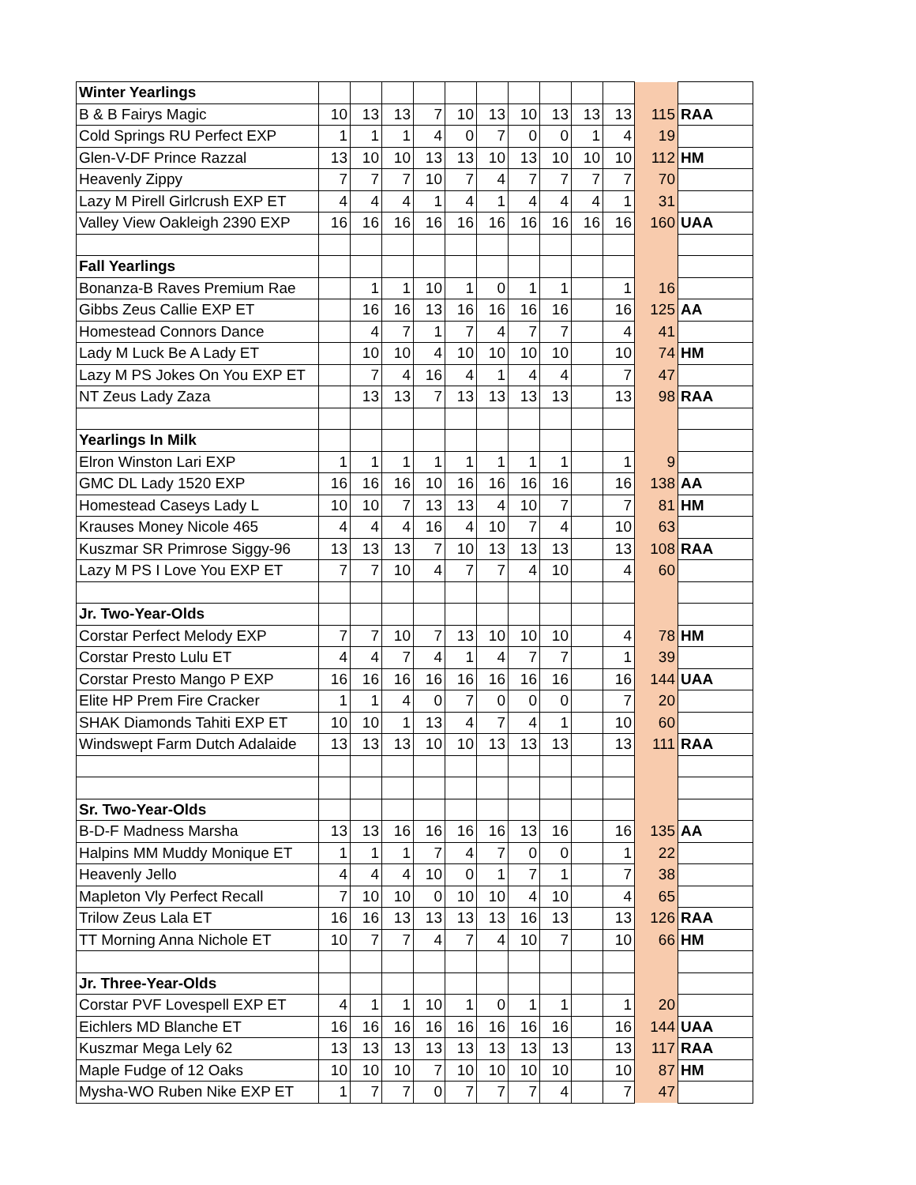| Winter Yearlings | | | | | | | | | | | | |
| B & B Fairys Magic | 10 | 13 | 13 | 7 | 10 | 13 | 10 | 13 | 13 | 13 | 115 | RAA |
| Cold Springs RU Perfect EXP | 1 | 1 | 1 | 4 | 0 | 7 | 0 | 0 | 1 | 4 | 19 | |
| Glen-V-DF Prince Razzal | 13 | 10 | 10 | 13 | 13 | 10 | 13 | 10 | 10 | 10 | 112 | HM |
| Heavenly Zippy | 7 | 7 | 7 | 10 | 7 | 4 | 7 | 7 | 7 | 7 | 70 | |
| Lazy M Pirell Girlcrush EXP ET | 4 | 4 | 4 | 1 | 4 | 1 | 4 | 4 | 4 | 1 | 31 | |
| Valley View Oakleigh 2390 EXP | 16 | 16 | 16 | 16 | 16 | 16 | 16 | 16 | 16 | 16 | 160 | UAA |
| Fall Yearlings | | | | | | | | | | | | |
| Bonanza-B Raves Premium Rae | | 1 | 1 | 10 | 1 | 0 | 1 | 1 | | 1 | 16 | |
| Gibbs Zeus Callie EXP ET | | 16 | 16 | 13 | 16 | 16 | 16 | 16 | | 16 | 125 | AA |
| Homestead Connors Dance | | 4 | 7 | 1 | 7 | 4 | 7 | 7 | | 4 | 41 | |
| Lady M Luck Be A Lady ET | | 10 | 10 | 4 | 10 | 10 | 10 | 10 | | 10 | 74 | HM |
| Lazy M PS Jokes On You EXP ET | | 7 | 4 | 16 | 4 | 1 | 4 | 4 | | 7 | 47 | |
| NT Zeus Lady Zaza | | 13 | 13 | 7 | 13 | 13 | 13 | 13 | | 13 | 98 | RAA |
| Yearlings In Milk | | | | | | | | | | | | |
| Elron Winston Lari EXP | 1 | 1 | 1 | 1 | 1 | 1 | 1 | 1 | | 1 | 9 | |
| GMC DL Lady 1520 EXP | 16 | 16 | 16 | 10 | 16 | 16 | 16 | 16 | | 16 | 138 | AA |
| Homestead Caseys Lady L | 10 | 10 | 7 | 13 | 13 | 4 | 10 | 7 | | 7 | 81 | HM |
| Krauses Money Nicole 465 | 4 | 4 | 4 | 16 | 4 | 10 | 7 | 4 | | 10 | 63 | |
| Kuszmar SR Primrose Siggy-96 | 13 | 13 | 13 | 7 | 10 | 13 | 13 | 13 | | 13 | 108 | RAA |
| Lazy M PS I Love You EXP ET | 7 | 7 | 10 | 4 | 7 | 7 | 4 | 10 | | 4 | 60 | |
| Jr. Two-Year-Olds | | | | | | | | | | | | |
| Corstar Perfect Melody EXP | 7 | 7 | 10 | 7 | 13 | 10 | 10 | 10 | | 4 | 78 | HM |
| Corstar Presto Lulu ET | 4 | 4 | 7 | 4 | 1 | 4 | 7 | 7 | | 1 | 39 | |
| Corstar Presto Mango P EXP | 16 | 16 | 16 | 16 | 16 | 16 | 16 | 16 | | 16 | 144 | UAA |
| Elite HP Prem Fire Cracker | 1 | 1 | 4 | 0 | 7 | 0 | 0 | 0 | | 7 | 20 | |
| SHAK Diamonds Tahiti EXP ET | 10 | 10 | 1 | 13 | 4 | 7 | 4 | 1 | | 10 | 60 | |
| Windswept Farm Dutch Adalaide | 13 | 13 | 13 | 10 | 10 | 13 | 13 | 13 | | 13 | 111 | RAA |
| Sr. Two-Year-Olds | | | | | | | | | | | | |
| B-D-F Madness Marsha | 13 | 13 | 16 | 16 | 16 | 16 | 13 | 16 | | 16 | 135 | AA |
| Halpins MM Muddy Monique ET | 1 | 1 | 1 | 7 | 4 | 7 | 0 | 0 | | 1 | 22 | |
| Heavenly Jello | 4 | 4 | 4 | 10 | 0 | 1 | 7 | 1 | | 7 | 38 | |
| Mapleton Vly Perfect Recall | 7 | 10 | 10 | 0 | 10 | 10 | 4 | 10 | | 4 | 65 | |
| Trilow Zeus Lala ET | 16 | 16 | 13 | 13 | 13 | 13 | 16 | 13 | | 13 | 126 | RAA |
| TT Morning Anna Nichole ET | 10 | 7 | 7 | 4 | 7 | 4 | 10 | 7 | | 10 | 66 | HM |
| Jr. Three-Year-Olds | | | | | | | | | | | | |
| Corstar PVF Lovespell EXP ET | 4 | 1 | 1 | 10 | 1 | 0 | 1 | 1 | | 1 | 20 | |
| Eichlers MD Blanche ET | 16 | 16 | 16 | 16 | 16 | 16 | 16 | 16 | | 16 | 144 | UAA |
| Kuszmar Mega Lely 62 | 13 | 13 | 13 | 13 | 13 | 13 | 13 | 13 | | 13 | 117 | RAA |
| Maple Fudge of 12 Oaks | 10 | 10 | 10 | 7 | 10 | 10 | 10 | 10 | | 10 | 87 | HM |
| Mysha-WO Ruben Nike EXP ET | 1 | 7 | 7 | 0 | 7 | 7 | 7 | 4 | | 7 | 47 | |